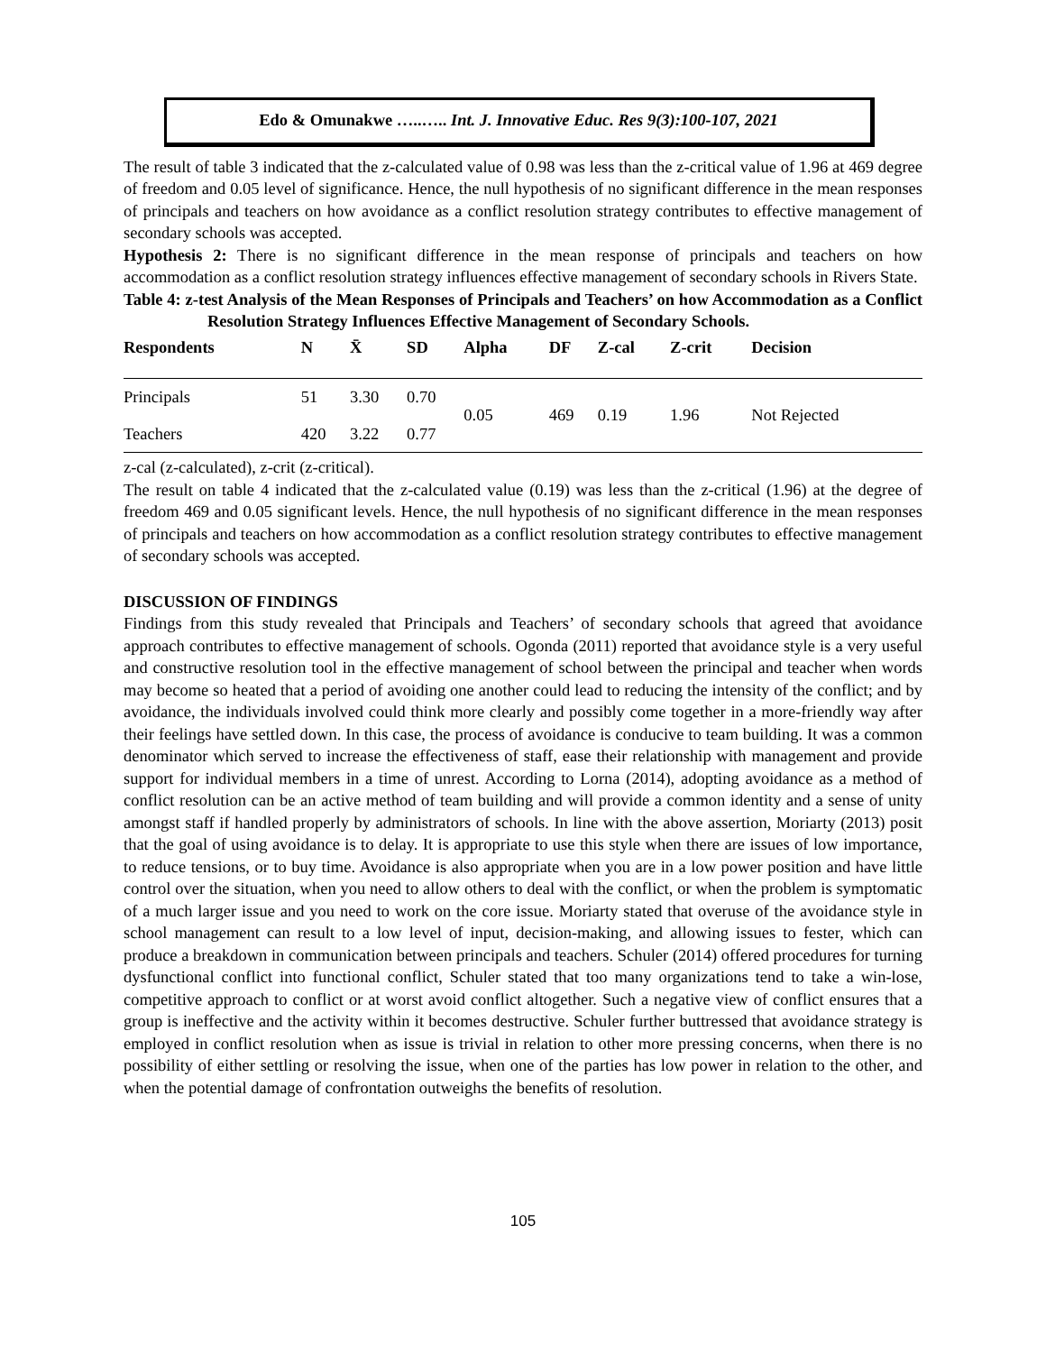Edo & Omunakwe …..….. Int. J. Innovative Educ. Res 9(3):100-107, 2021
The result of table 3 indicated that the z-calculated value of 0.98 was less than the z-critical value of 1.96 at 469 degree of freedom and 0.05 level of significance. Hence, the null hypothesis of no significant difference in the mean responses of principals and teachers on how avoidance as a conflict resolution strategy contributes to effective management of secondary schools was accepted.
Hypothesis 2: There is no significant difference in the mean response of principals and teachers on how accommodation as a conflict resolution strategy influences effective management of secondary schools in Rivers State.
Table 4: z-test Analysis of the Mean Responses of Principals and Teachers’ on how Accommodation as a Conflict Resolution Strategy Influences Effective Management of Secondary Schools.
| Respondents | N | X̄ | SD | Alpha | DF | Z-cal | Z-crit | Decision |
| --- | --- | --- | --- | --- | --- | --- | --- | --- |
| Principals | 51 | 3.30 | 0.70 | 0.05 | 469 | 0.19 | 1.96 | Not Rejected |
| Teachers | 420 | 3.22 | 0.77 | | | | | |
z-cal (z-calculated), z-crit (z-critical).
The result on table 4 indicated that the z-calculated value (0.19) was less than the z-critical (1.96) at the degree of freedom 469 and 0.05 significant levels. Hence, the null hypothesis of no significant difference in the mean responses of principals and teachers on how accommodation as a conflict resolution strategy contributes to effective management of secondary schools was accepted.
DISCUSSION OF FINDINGS
Findings from this study revealed that Principals and Teachers’ of secondary schools that agreed that avoidance approach contributes to effective management of schools. Ogonda (2011) reported that avoidance style is a very useful and constructive resolution tool in the effective management of school between the principal and teacher when words may become so heated that a period of avoiding one another could lead to reducing the intensity of the conflict; and by avoidance, the individuals involved could think more clearly and possibly come together in a more-friendly way after their feelings have settled down. In this case, the process of avoidance is conducive to team building. It was a common denominator which served to increase the effectiveness of staff, ease their relationship with management and provide support for individual members in a time of unrest. According to Lorna (2014), adopting avoidance as a method of conflict resolution can be an active method of team building and will provide a common identity and a sense of unity amongst staff if handled properly by administrators of schools. In line with the above assertion, Moriarty (2013) posit that the goal of using avoidance is to delay. It is appropriate to use this style when there are issues of low importance, to reduce tensions, or to buy time. Avoidance is also appropriate when you are in a low power position and have little control over the situation, when you need to allow others to deal with the conflict, or when the problem is symptomatic of a much larger issue and you need to work on the core issue. Moriarty stated that overuse of the avoidance style in school management can result to a low level of input, decision-making, and allowing issues to fester, which can produce a breakdown in communication between principals and teachers. Schuler (2014) offered procedures for turning dysfunctional conflict into functional conflict, Schuler stated that too many organizations tend to take a win-lose, competitive approach to conflict or at worst avoid conflict altogether. Such a negative view of conflict ensures that a group is ineffective and the activity within it becomes destructive. Schuler further buttressed that avoidance strategy is employed in conflict resolution when as issue is trivial in relation to other more pressing concerns, when there is no possibility of either settling or resolving the issue, when one of the parties has low power in relation to the other, and when the potential damage of confrontation outweighs the benefits of resolution.
105